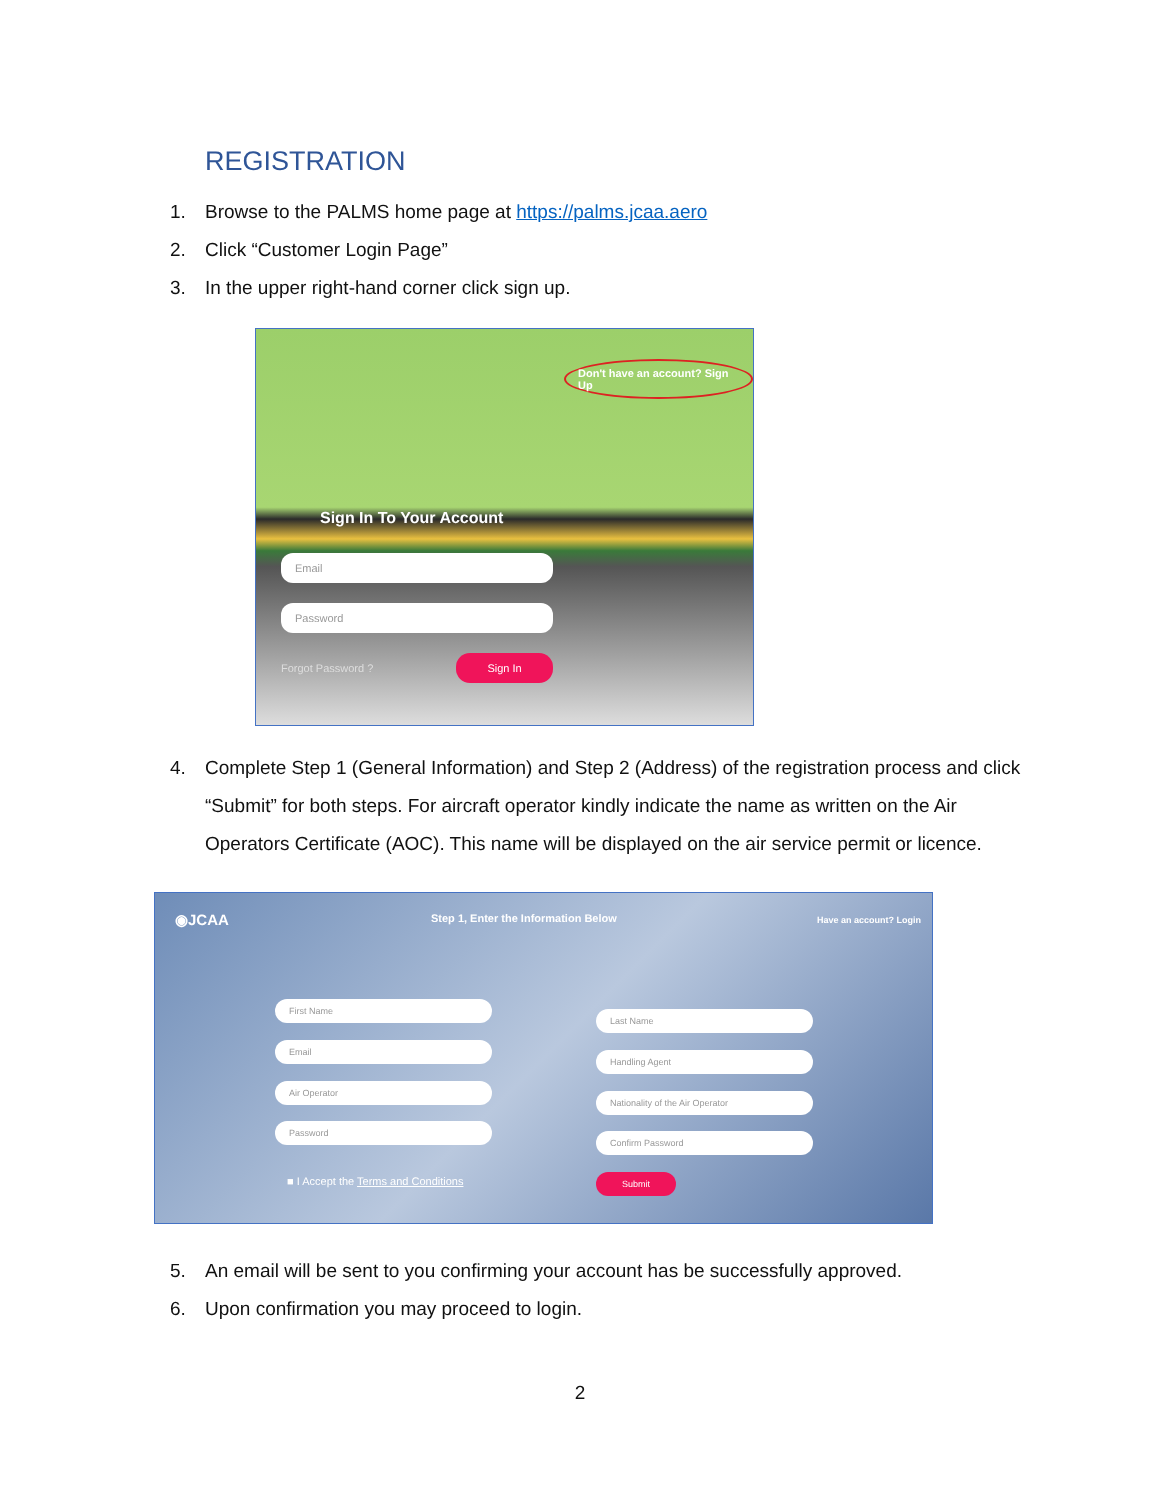REGISTRATION
1. Browse to the PALMS home page at https://palms.jcaa.aero
2. Click “Customer Login Page”
3. In the upper right-hand corner click sign up.
Don't have an account? Sign Up
Sign In To Your Account
Email
Password
Forgot Password ?
Sign In
4. Complete Step 1 (General Information) and Step 2 (Address) of the registration process and click “Submit” for both steps. For aircraft operator kindly indicate the name as written on the Air Operators Certificate (AOC). This name will be displayed on the air service permit or licence.
◉JCAA
Step 1, Enter the Information Below
Have an account? Login
First Name
Last Name
Email
Handling Agent
Air Operator
Nationality of the Air Operator
Password
Confirm Password
■ I Accept the Terms and Conditions
Submit
5. An email will be sent to you confirming your account has be successfully approved.
6. Upon confirmation you may proceed to login.
2